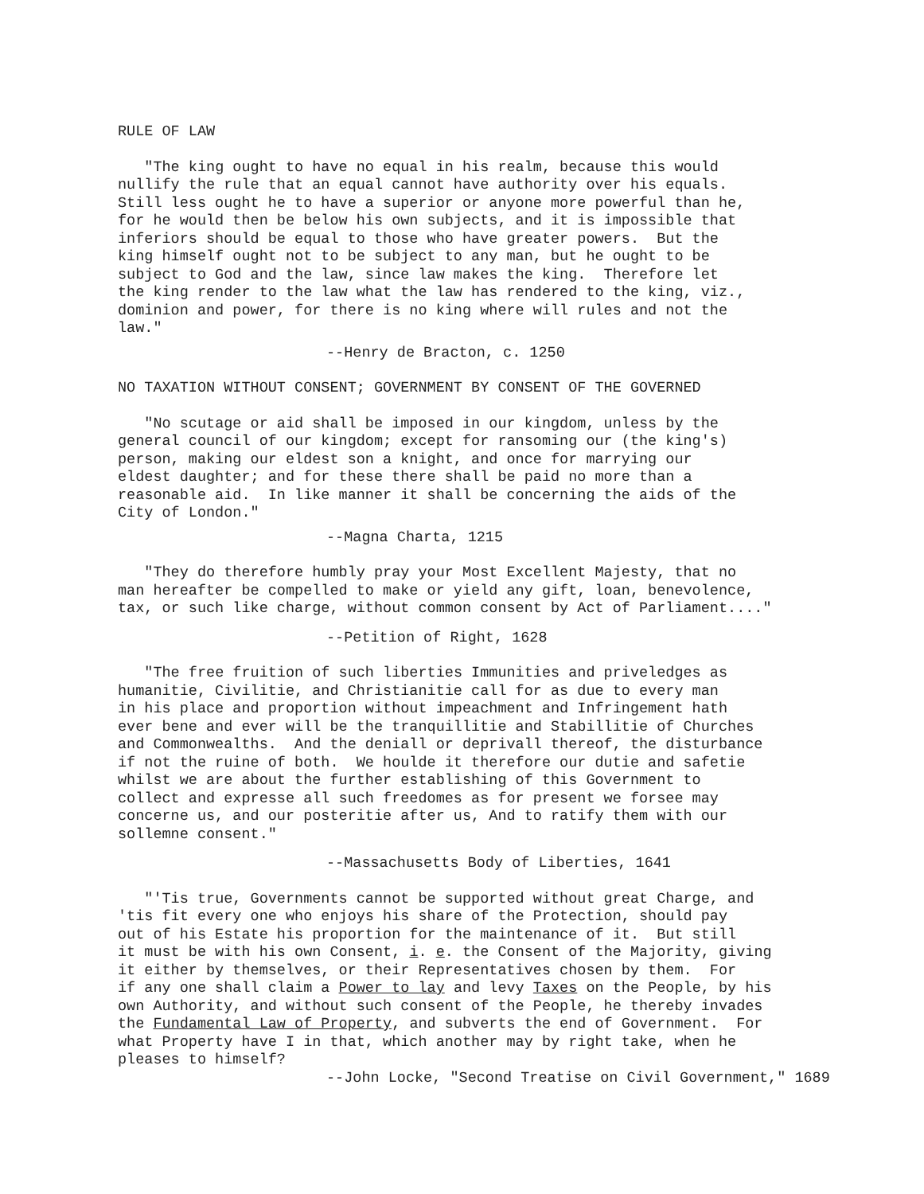RULE OF LAW
"The king ought to have no equal in his realm, because this would nullify the rule that an equal cannot have authority over his equals. Still less ought he to have a superior or anyone more powerful than he, for he would then be below his own subjects, and it is impossible that inferiors should be equal to those who have greater powers. But the king himself ought not to be subject to any man, but he ought to be subject to God and the law, since law makes the king. Therefore let the king render to the law what the law has rendered to the king, viz., dominion and power, for there is no king where will rules and not the law."
--Henry de Bracton, c. 1250
NO TAXATION WITHOUT CONSENT; GOVERNMENT BY CONSENT OF THE GOVERNED
"No scutage or aid shall be imposed in our kingdom, unless by the general council of our kingdom; except for ransoming our (the king's) person, making our eldest son a knight, and once for marrying our eldest daughter; and for these there shall be paid no more than a reasonable aid. In like manner it shall be concerning the aids of the City of London."
--Magna Charta, 1215
"They do therefore humbly pray your Most Excellent Majesty, that no man hereafter be compelled to make or yield any gift, loan, benevolence, tax, or such like charge, without common consent by Act of Parliament...."
--Petition of Right, 1628
"The free fruition of such liberties Immunities and priveledges as humanitie, Civilitie, and Christianitie call for as due to every man in his place and proportion without impeachment and Infringement hath ever bene and ever will be the tranquillitie and Stabillitie of Churches and Commonwealths. And the deniall or deprivall thereof, the disturbance if not the ruine of both. We houlde it therefore our dutie and safetie whilst we are about the further establishing of this Government to collect and expresse all such freedomes as for present we forsee may concerne us, and our posteritie after us, And to ratify them with our sollemne consent."
--Massachusetts Body of Liberties, 1641
"'Tis true, Governments cannot be supported without great Charge, and 'tis fit every one who enjoys his share of the Protection, should pay out of his Estate his proportion for the maintenance of it. But still it must be with his own Consent, i. e. the Consent of the Majority, giving it either by themselves, or their Representatives chosen by them. For if any one shall claim a Power to lay and levy Taxes on the People, by his own Authority, and without such consent of the People, he thereby invades the Fundamental Law of Property, and subverts the end of Government. For what Property have I in that, which another may by right take, when he pleases to himself?
--John Locke, "Second Treatise on Civil Government," 1689